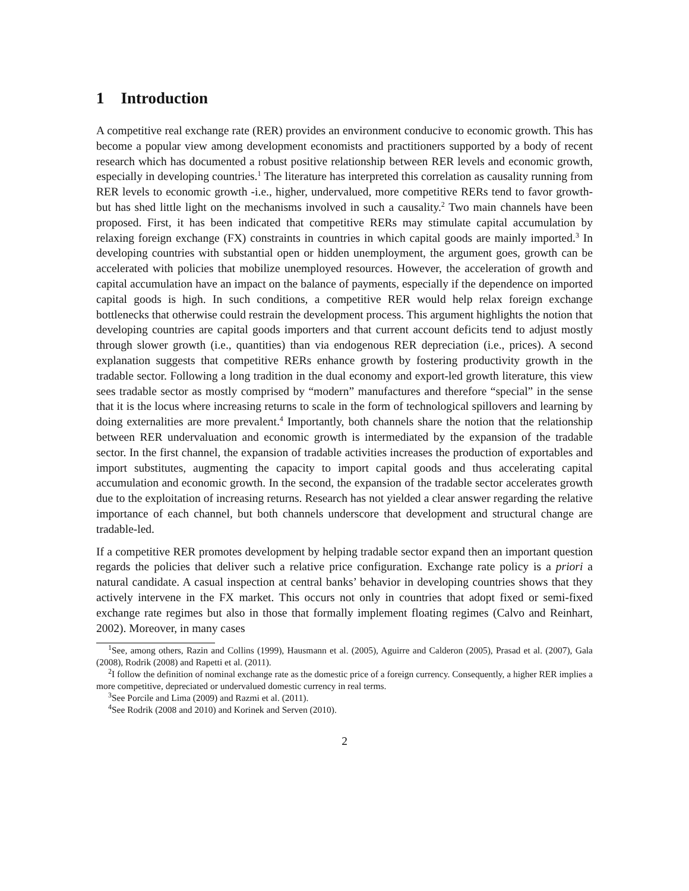1 Introduction
A competitive real exchange rate (RER) provides an environment conducive to economic growth. This has become a popular view among development economists and practitioners supported by a body of recent research which has documented a robust positive relationship between RER levels and economic growth, especially in developing countries.<sup>1</sup> The literature has interpreted this correlation as causality running from RER levels to economic growth -i.e., higher, undervalued, more competitive RERs tend to favor growth- but has shed little light on the mechanisms involved in such a causality.<sup>2</sup> Two main channels have been proposed. First, it has been indicated that competitive RERs may stimulate capital accumulation by relaxing foreign exchange (FX) constraints in countries in which capital goods are mainly imported.<sup>3</sup> In developing countries with substantial open or hidden unemployment, the argument goes, growth can be accelerated with policies that mobilize unemployed resources. However, the acceleration of growth and capital accumulation have an impact on the balance of payments, especially if the dependence on imported capital goods is high. In such conditions, a competitive RER would help relax foreign exchange bottlenecks that otherwise could restrain the development process. This argument highlights the notion that developing countries are capital goods importers and that current account deficits tend to adjust mostly through slower growth (i.e., quantities) than via endogenous RER depreciation (i.e., prices). A second explanation suggests that competitive RERs enhance growth by fostering productivity growth in the tradable sector. Following a long tradition in the dual economy and export-led growth literature, this view sees tradable sector as mostly comprised by “modern” manufactures and therefore “special” in the sense that it is the locus where increasing returns to scale in the form of technological spillovers and learning by doing externalities are more prevalent.<sup>4</sup> Importantly, both channels share the notion that the relationship between RER undervaluation and economic growth is intermediated by the expansion of the tradable sector. In the first channel, the expansion of tradable activities increases the production of exportables and import substitutes, augmenting the capacity to import capital goods and thus accelerating capital accumulation and economic growth. In the second, the expansion of the tradable sector accelerates growth due to the exploitation of increasing returns. Research has not yielded a clear answer regarding the relative importance of each channel, but both channels underscore that development and structural change are tradable-led.
If a competitive RER promotes development by helping tradable sector expand then an important question regards the policies that deliver such a relative price configuration. Exchange rate policy is a priori a natural candidate. A casual inspection at central banks’ behavior in developing countries shows that they actively intervene in the FX market. This occurs not only in countries that adopt fixed or semi-fixed exchange rate regimes but also in those that formally implement floating regimes (Calvo and Reinhart, 2002). Moreover, in many cases
<sup>1</sup> See, among others, Razin and Collins (1999), Hausmann et al. (2005), Aguirre and Calderon (2005), Prasad et al. (2007), Gala (2008), Rodrik (2008) and Rapetti et al. (2011).
<sup>2</sup> I follow the definition of nominal exchange rate as the domestic price of a foreign currency. Consequently, a higher RER implies a more competitive, depreciated or undervalued domestic currency in real terms.
<sup>3</sup> See Porcile and Lima (2009) and Razmi et al. (2011).
<sup>4</sup> See Rodrik (2008 and 2010) and Korinek and Serven (2010).
2